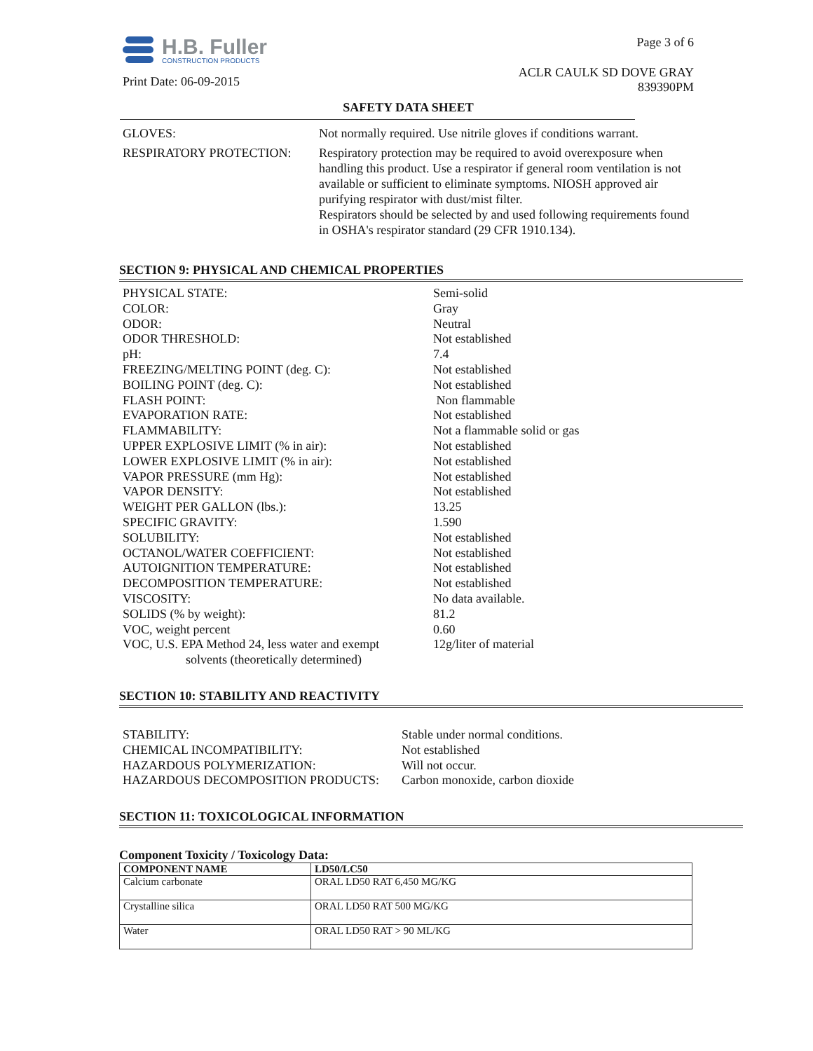H.B. Fuller
CONSTRUCTION PRODUCTS
Print Date: 06-09-2015
Page 3 of 6
ACLR CAULK SD DOVE GRAY
839390PM
SAFETY DATA SHEET
GLOVES:
Not normally required. Use nitrile gloves if conditions warrant.
RESPIRATORY PROTECTION:
Respiratory protection may be required to avoid overexposure when handling this product. Use a respirator if general room ventilation is not available or sufficient to eliminate symptoms. NIOSH approved air purifying respirator with dust/mist filter.
Respirators should be selected by and used following requirements found in OSHA's respirator standard (29 CFR 1910.134).
SECTION 9: PHYSICAL AND CHEMICAL PROPERTIES
PHYSICAL STATE:
Semi-solid
COLOR:
Gray
ODOR:
Neutral
ODOR THRESHOLD:
Not established
pH:
7.4
FREEZING/MELTING POINT (deg. C):
Not established
BOILING POINT (deg. C):
Not established
FLASH POINT:
Non flammable
EVAPORATION RATE:
Not established
FLAMMABILITY:
Not a flammable solid or gas
UPPER EXPLOSIVE LIMIT (% in air):
Not established
LOWER EXPLOSIVE LIMIT (% in air):
Not established
VAPOR PRESSURE (mm Hg):
Not established
VAPOR DENSITY:
Not established
WEIGHT PER GALLON (lbs.):
13.25
SPECIFIC GRAVITY:
1.590
SOLUBILITY:
Not established
OCTANOL/WATER COEFFICIENT:
Not established
AUTOIGNITION TEMPERATURE:
Not established
DECOMPOSITION TEMPERATURE:
Not established
VISCOSITY:
No data available.
SOLIDS (% by weight):
81.2
VOC, weight percent
0.60
VOC, U.S. EPA Method 24, less water and exempt
solvents (theoretically determined)
12g/liter of material
SECTION 10: STABILITY AND REACTIVITY
STABILITY:
Stable under normal conditions.
CHEMICAL INCOMPATIBILITY:
Not established
HAZARDOUS POLYMERIZATION:
Will not occur.
HAZARDOUS DECOMPOSITION PRODUCTS:
Carbon monoxide, carbon dioxide
SECTION 11: TOXICOLOGICAL INFORMATION
Component Toxicity / Toxicology Data:
| COMPONENT NAME | LD50/LC50 |
| --- | --- |
| Calcium carbonate | ORAL LD50 RAT 6,450 MG/KG |
| Crystalline silica | ORAL LD50 RAT 500 MG/KG |
| Water | ORAL LD50 RAT > 90 ML/KG |